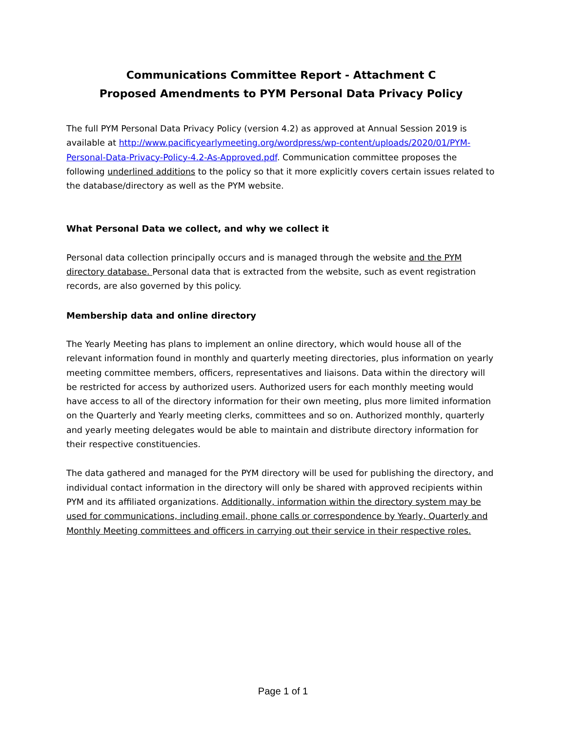Communications Committee Report - Attachment C
Proposed Amendments to PYM Personal Data Privacy Policy
The full PYM Personal Data Privacy Policy (version 4.2) as approved at Annual Session 2019 is available at http://www.pacificyearlymeeting.org/wordpress/wp-content/uploads/2020/01/PYM-Personal-Data-Privacy-Policy-4.2-As-Approved.pdf. Communication committee proposes the following underlined additions to the policy so that it more explicitly covers certain issues related to the database/directory as well as the PYM website.
What Personal Data we collect, and why we collect it
Personal data collection principally occurs and is managed through the website and the PYM directory database. Personal data that is extracted from the website, such as event registration records, are also governed by this policy.
Membership data and online directory
The Yearly Meeting has plans to implement an online directory, which would house all of the relevant information found in monthly and quarterly meeting directories, plus information on yearly meeting committee members, officers, representatives and liaisons. Data within the directory will be restricted for access by authorized users. Authorized users for each monthly meeting would have access to all of the directory information for their own meeting, plus more limited information on the Quarterly and Yearly meeting clerks, committees and so on. Authorized monthly, quarterly and yearly meeting delegates would be able to maintain and distribute directory information for their respective constituencies.
The data gathered and managed for the PYM directory will be used for publishing the directory, and individual contact information in the directory will only be shared with approved recipients within PYM and its affiliated organizations. Additionally, information within the directory system may be used for communications, including email, phone calls or correspondence by Yearly, Quarterly and Monthly Meeting committees and officers in carrying out their service in their respective roles.
Page 1 of 1